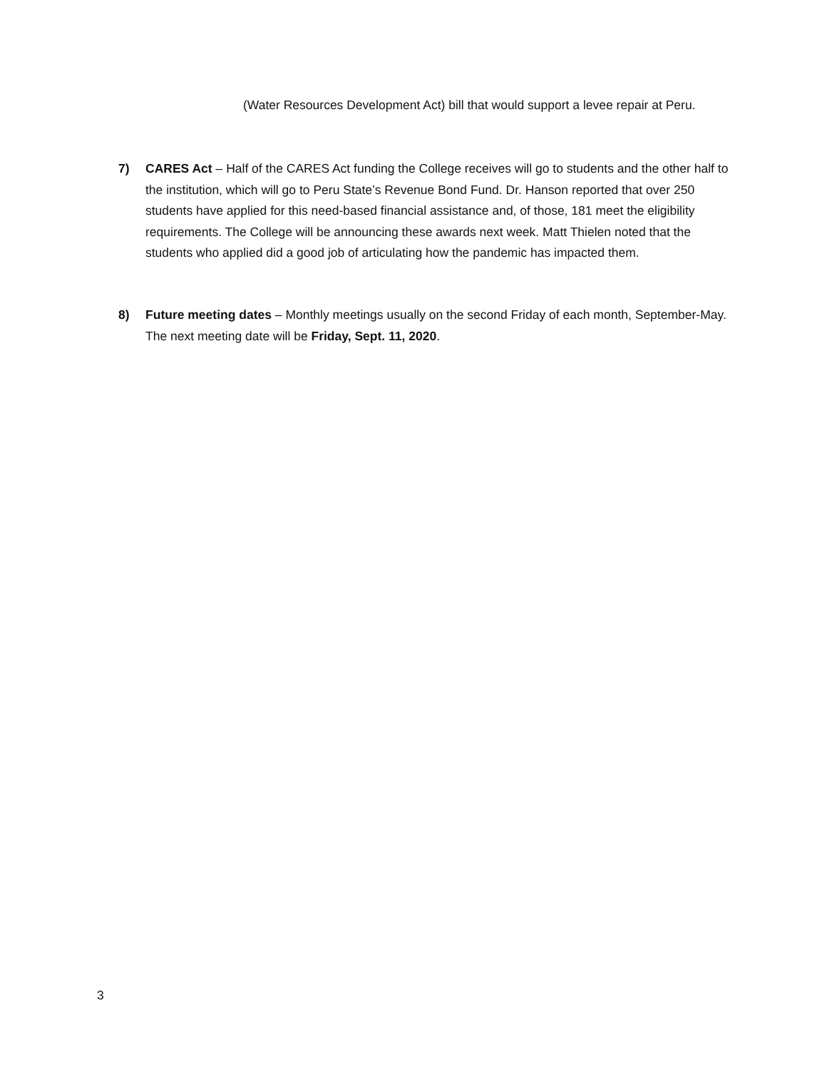(Water Resources Development Act) bill that would support a levee repair at Peru.
7) CARES Act – Half of the CARES Act funding the College receives will go to students and the other half to the institution, which will go to Peru State’s Revenue Bond Fund. Dr. Hanson reported that over 250 students have applied for this need-based financial assistance and, of those, 181 meet the eligibility requirements. The College will be announcing these awards next week. Matt Thielen noted that the students who applied did a good job of articulating how the pandemic has impacted them.
8) Future meeting dates – Monthly meetings usually on the second Friday of each month, September-May. The next meeting date will be Friday, Sept. 11, 2020.
3